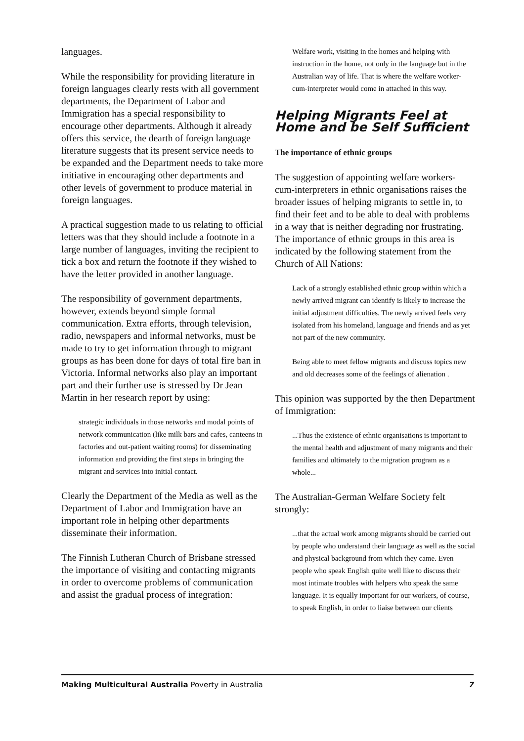languages.
While the responsibility for providing literature in foreign languages clearly rests with all government departments, the Department of Labor and Immigration has a special responsibility to encourage other departments. Although it already offers this service, the dearth of foreign language literature suggests that its present service needs to be expanded and the Department needs to take more initiative in encouraging other departments and other levels of government to produce material in foreign languages.
A practical suggestion made to us relating to official letters was that they should include a footnote in a large number of languages, inviting the recipient to tick a box and return the footnote if they wished to have the letter provided in another language.
The responsibility of government departments, however, extends beyond simple formal communication. Extra efforts, through television, radio, newspapers and informal networks, must be made to try to get information through to migrant groups as has been done for days of total fire ban in Victoria. Informal networks also play an important part and their further use is stressed by Dr Jean Martin in her research report by using:
strategic individuals in those networks and modal points of network communication (like milk bars and cafes, canteens in factories and out-patient waiting rooms) for disseminating information and providing the first steps in bringing the migrant and services into initial contact.
Clearly the Department of the Media as well as the Department of Labor and Immigration have an important role in helping other departments disseminate their information.
The Finnish Lutheran Church of Brisbane stressed the importance of visiting and contacting migrants in order to overcome problems of communication and assist the gradual process of integration:
Welfare work, visiting in the homes and helping with instruction in the home, not only in the language but in the Australian way of life. That is where the welfare worker-cum-interpreter would come in attached in this way.
Helping Migrants Feel at Home and be Self Sufficient
The importance of ethnic groups
The suggestion of appointing welfare workers-cum-interpreters in ethnic organisations raises the broader issues of helping migrants to settle in, to find their feet and to be able to deal with problems in a way that is neither degrading nor frustrating. The importance of ethnic groups in this area is indicated by the following statement from the Church of All Nations:
Lack of a strongly established ethnic group within which a newly arrived migrant can identify is likely to increase the initial adjustment difficulties. The newly arrived feels very isolated from his homeland, language and friends and as yet not part of the new community.
Being able to meet fellow migrants and discuss topics new and old decreases some of the feelings of alienation .
This opinion was supported by the then Department of Immigration:
...Thus the existence of ethnic organisations is important to the mental health and adjustment of many migrants and their families and ultimately to the migration program as a whole...
The Australian-German Welfare Society felt strongly:
...that the actual work among migrants should be carried out by people who understand their language as well as the social and physical background from which they came. Even people who speak English quite well like to discuss their most intimate troubles with helpers who speak the same language. It is equally important for our workers, of course, to speak English, in order to liaise between our clients
Making Multicultural Australia Poverty in Australia 7